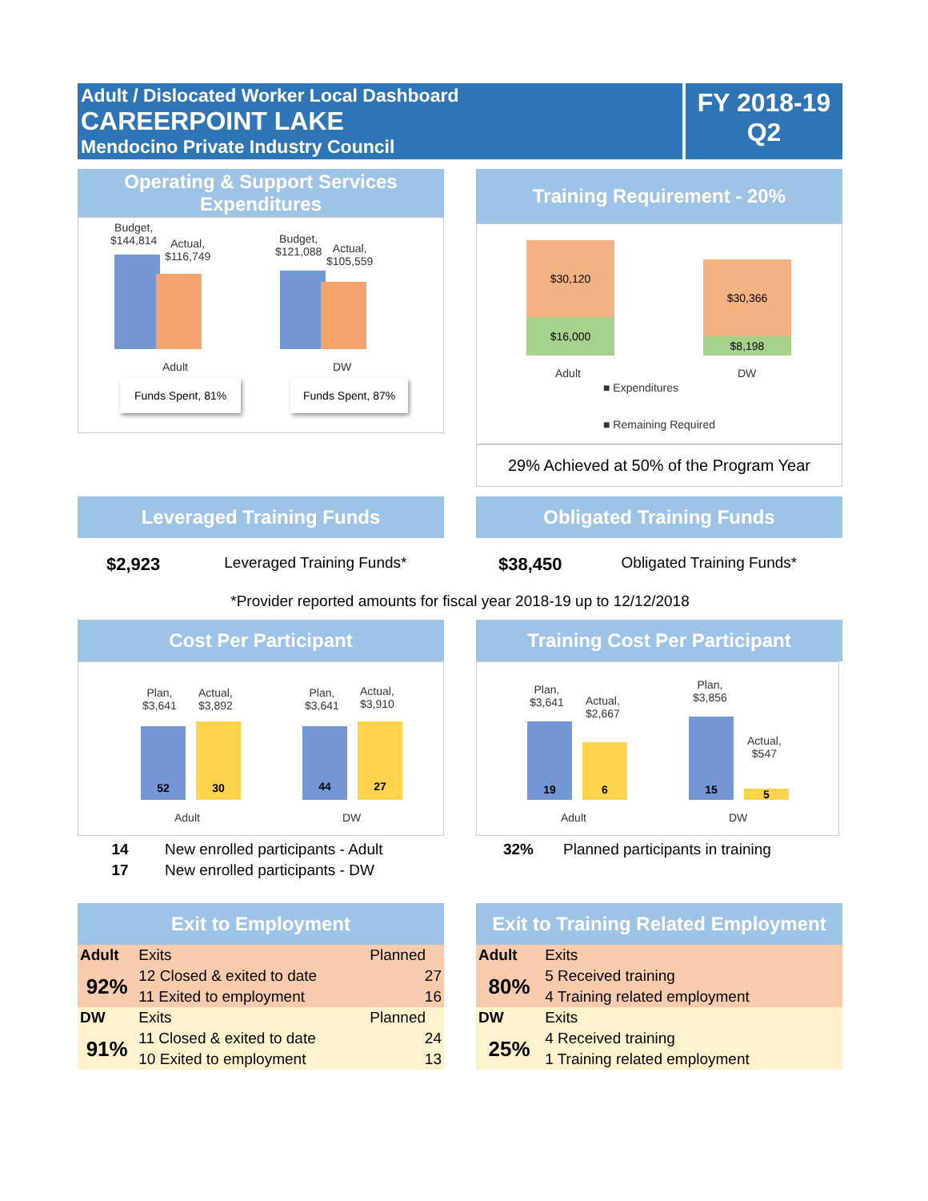Adult / Dislocated Worker Local Dashboard
CAREERPOINT LAKE
Mendocino Private Industry Council
FY 2018-19
Q2
Operating & Support Services Expenditures
Budget,
$144,814
Actual,
$116,749
Budget,
$121,088
Actual,
$105,559
Adult DW
Funds Spent, 81% Funds Spent, 87%
Training Requirement - 20%
$30,120
$16,000
$30,366
$8,198
Adult DW
■ Expenditures
■ Remaining Required
29% Achieved at 50% of the Program Year
Leveraged Training Funds
$2,923 Leveraged Training Funds*
Obligated Training Funds
$38,450 Obligated Training Funds*
*Provider reported amounts for fiscal year 2018-19 up to 12/12/2018
Cost Per Participant
Plan,
$3,641
Actual,
$3,892
Plan,
$3,641
Actual,
$3,910
52 30 44 27
Adult DW
| 14 | New enrolled participants - Adult |
| 17 | New enrolled participants - DW |
Training Cost Per Participant
Plan,
$3,641
Actual,
$2,667
Plan,
$3,856
Actual,
$547
19
6
15
5
Adult DW
| 32% | Planned participants in training |
Exit to Employment
| Adult | Exits | Planned |
| 92% | 12 Closed & exited to date | 27 |
| | 11 Exited to employment | 16 |
| DW | Exits | Planned |
| 91% | 11 Closed & exited to date | 24 |
| | 10 Exited to employment | 13 |
Exit to Training Related Employment
| Adult | Exits |
| 80% | 5 Received training |
| | 4 Training related employment |
| DW | Exits |
| 25% | 4 Received training |
| | 1 Training related employment |